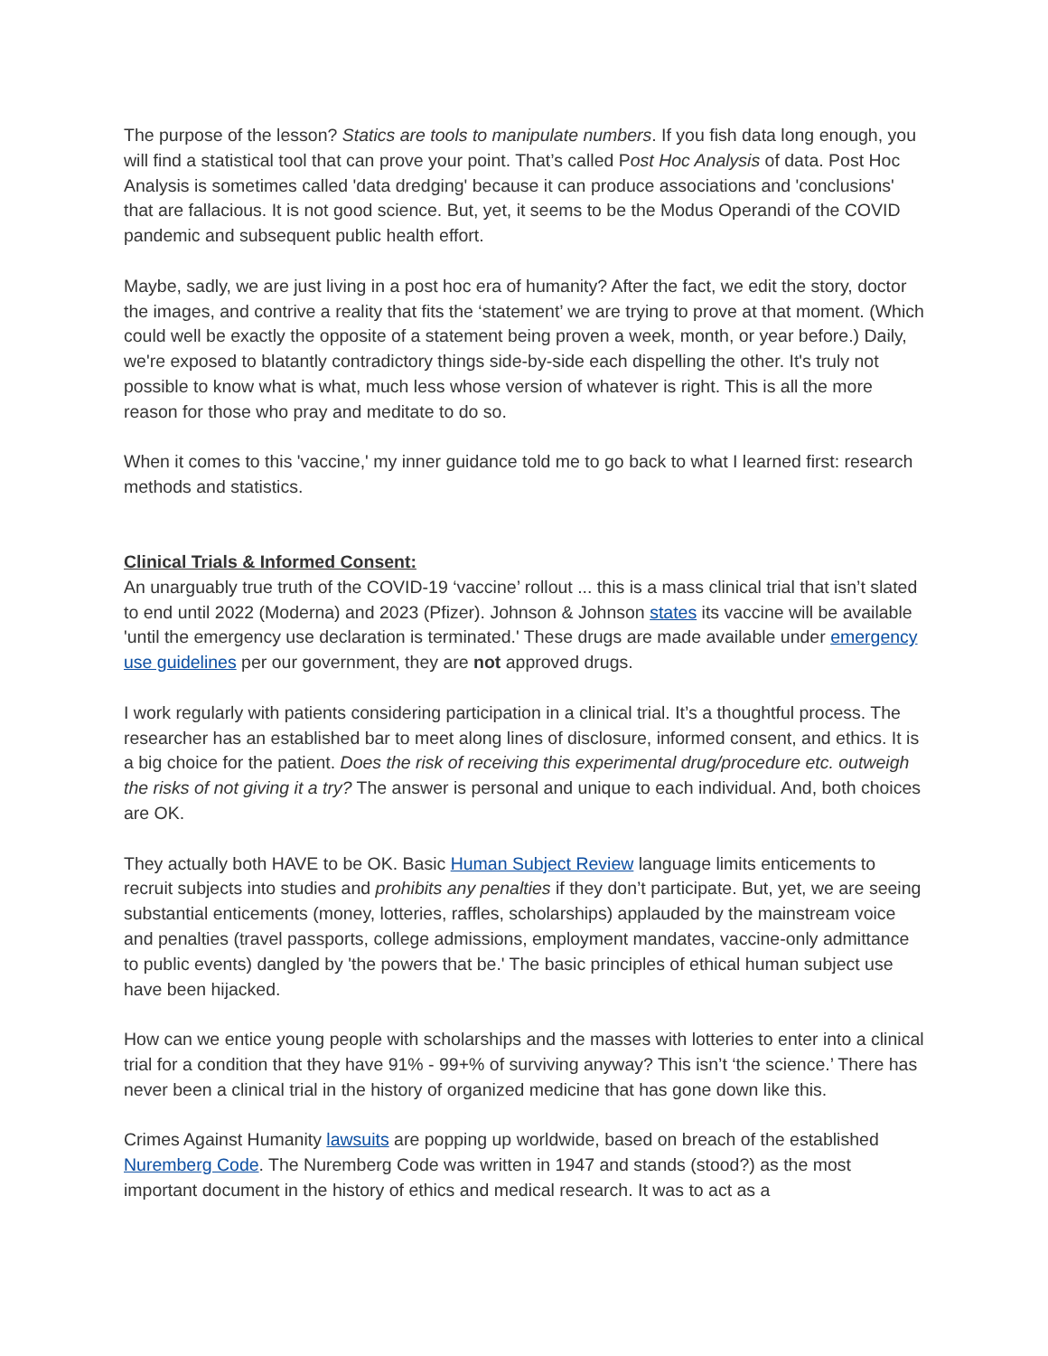The purpose of the lesson? Statics are tools to manipulate numbers. If you fish data long enough, you will find a statistical tool that can prove your point. That’s called Post Hoc Analysis of data. Post Hoc Analysis is sometimes called 'data dredging' because it can produce associations and 'conclusions' that are fallacious. It is not good science. But, yet, it seems to be the Modus Operandi of the COVID pandemic and subsequent public health effort.
Maybe, sadly, we are just living in a post hoc era of humanity? After the fact, we edit the story, doctor the images, and contrive a reality that fits the ‘statement’ we are trying to prove at that moment. (Which could well be exactly the opposite of a statement being proven a week, month, or year before.) Daily, we're exposed to blatantly contradictory things side-by-side each dispelling the other. It's truly not possible to know what is what, much less whose version of whatever is right. This is all the more reason for those who pray and meditate to do so.
When it comes to this 'vaccine,' my inner guidance told me to go back to what I learned first: research methods and statistics.
Clinical Trials & Informed Consent:
An unarguably true truth of the COVID-19 ‘vaccine’ rollout ... this is a mass clinical trial that isn’t slated to end until 2022 (Moderna) and 2023 (Pfizer). Johnson & Johnson states its vaccine will be available 'until the emergency use declaration is terminated.' These drugs are made available under emergency use guidelines per our government, they are not approved drugs.
I work regularly with patients considering participation in a clinical trial. It’s a thoughtful process. The researcher has an established bar to meet along lines of disclosure, informed consent, and ethics. It is a big choice for the patient. Does the risk of receiving this experimental drug/procedure etc. outweigh the risks of not giving it a try? The answer is personal and unique to each individual. And, both choices are OK.
They actually both HAVE to be OK. Basic Human Subject Review language limits enticements to recruit subjects into studies and prohibits any penalties if they don’t participate. But, yet, we are seeing substantial enticements (money, lotteries, raffles, scholarships) applauded by the mainstream voice and penalties (travel passports, college admissions, employment mandates, vaccine-only admittance to public events) dangled by 'the powers that be.' The basic principles of ethical human subject use have been hijacked.
How can we entice young people with scholarships and the masses with lotteries to enter into a clinical trial for a condition that they have 91% - 99+% of surviving anyway? This isn’t ‘the science.’ There has never been a clinical trial in the history of organized medicine that has gone down like this.
Crimes Against Humanity lawsuits are popping up worldwide, based on breach of the established Nuremberg Code. The Nuremberg Code was written in 1947 and stands (stood?) as the most important document in the history of ethics and medical research. It was to act as a